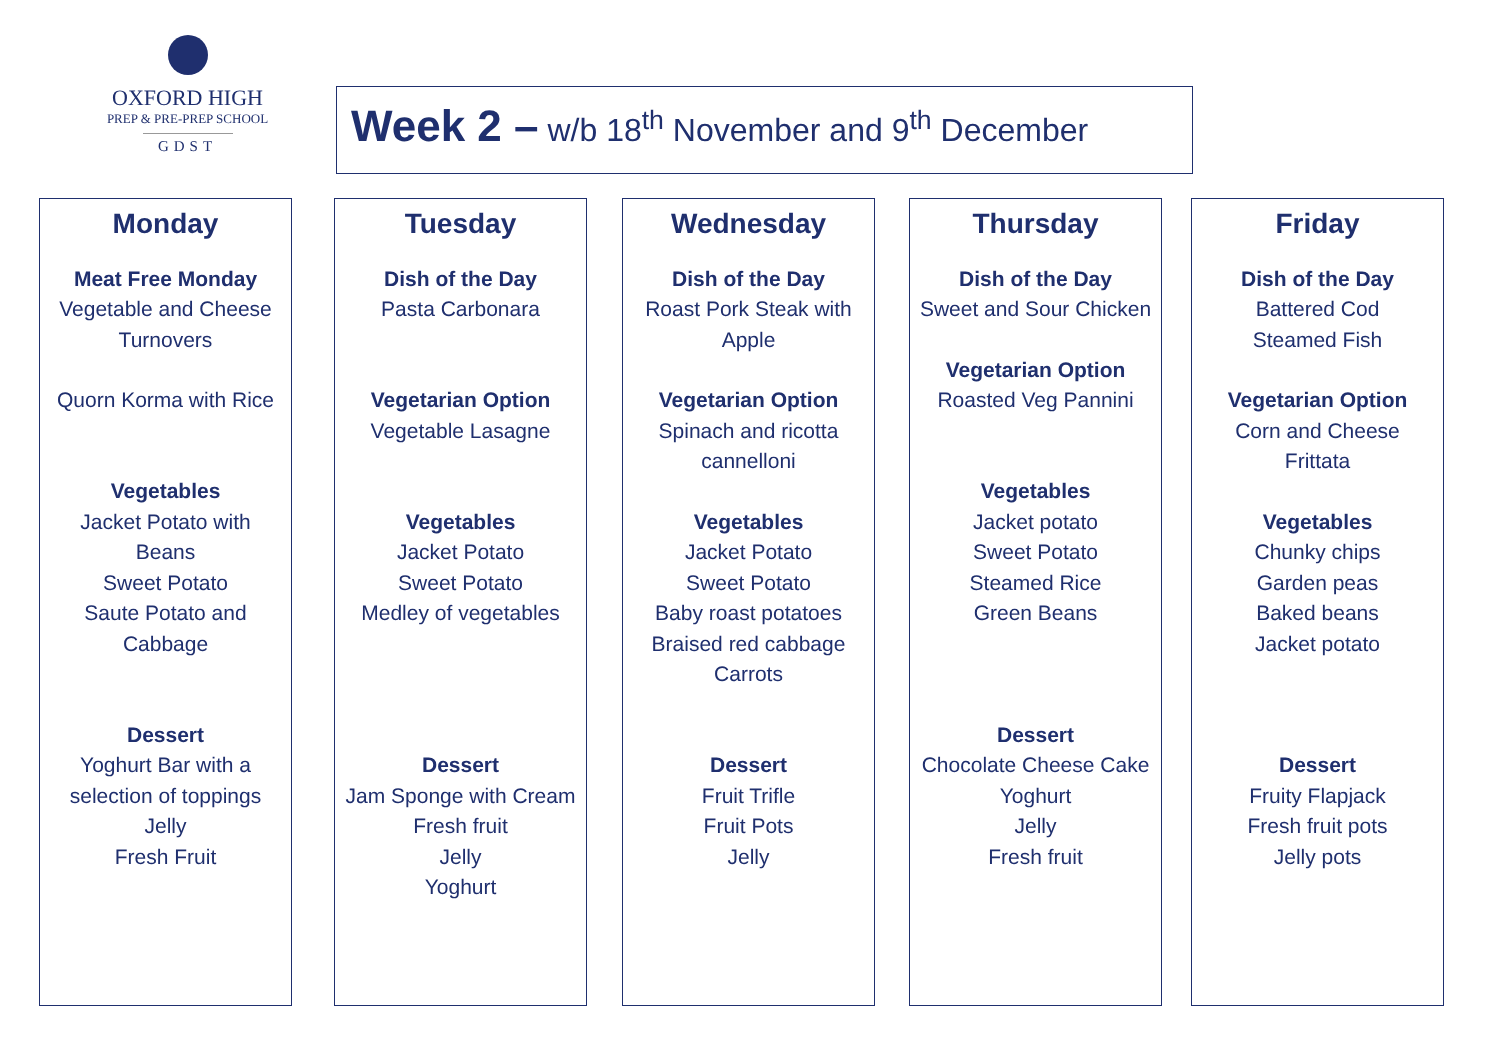OXFORD HIGH
PREP & PRE-PREP SCHOOL
GDST
Week 2 – w/b 18<sup>th</sup> November and 9<sup>th</sup> December
Monday
Meat Free Monday
Vegetable and Cheese Turnovers
Quorn Korma with Rice
Vegetables
Jacket Potato with Beans
Sweet Potato
Saute Potato and Cabbage
Dessert
Yoghurt Bar with a selection of toppings
Jelly
Fresh Fruit
Tuesday
Dish of the Day
Pasta Carbonara
Vegetarian Option
Vegetable Lasagne
Vegetables
Jacket Potato
Sweet Potato
Medley of vegetables
Dessert
Jam Sponge with Cream
Fresh fruit
Jelly
Yoghurt
Wednesday
Dish of the Day
Roast Pork Steak with Apple
Vegetarian Option
Spinach and ricotta cannelloni
Vegetables
Jacket Potato
Sweet Potato
Baby roast potatoes
Braised red cabbage
Carrots
Dessert
Fruit Trifle
Fruit Pots
Jelly
Thursday
Dish of the Day
Sweet and Sour Chicken
Vegetarian Option
Roasted Veg Pannini
Vegetables
Jacket potato
Sweet Potato
Steamed Rice
Green Beans
Dessert
Chocolate Cheese Cake
Yoghurt
Jelly
Fresh fruit
Friday
Dish of the Day
Battered Cod
Steamed Fish
Vegetarian Option
Corn and Cheese Frittata
Vegetables
Chunky chips
Garden peas
Baked beans
Jacket potato
Dessert
Fruity Flapjack
Fresh fruit pots
Jelly pots